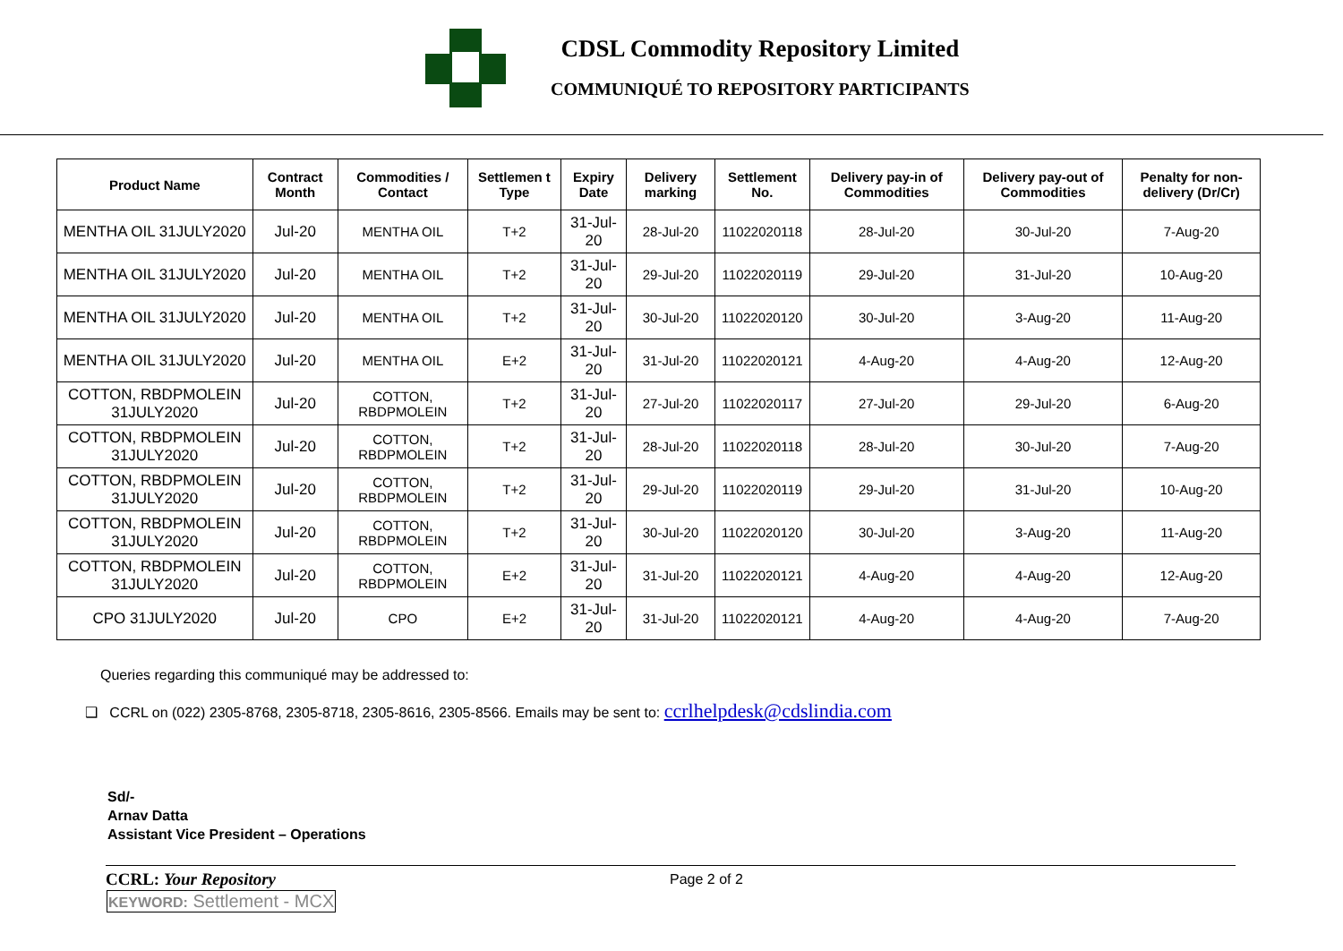CDSL Commodity Repository Limited
COMMUNIQUÉ TO REPOSITORY PARTICIPANTS
| Product Name | Contract Month | Commodities / Contact | Settlemen t Type | Expiry Date | Delivery marking | Settlement No. | Delivery pay-in of Commodities | Delivery pay-out of Commodities | Penalty for non-delivery (Dr/Cr) |
| --- | --- | --- | --- | --- | --- | --- | --- | --- | --- |
| MENTHA OIL 31JULY2020 | Jul-20 | MENTHA OIL | T+2 | 31-Jul-20 | 28-Jul-20 | 11022020118 | 28-Jul-20 | 30-Jul-20 | 7-Aug-20 |
| MENTHA OIL 31JULY2020 | Jul-20 | MENTHA OIL | T+2 | 31-Jul-20 | 29-Jul-20 | 11022020119 | 29-Jul-20 | 31-Jul-20 | 10-Aug-20 |
| MENTHA OIL 31JULY2020 | Jul-20 | MENTHA OIL | T+2 | 31-Jul-20 | 30-Jul-20 | 11022020120 | 30-Jul-20 | 3-Aug-20 | 11-Aug-20 |
| MENTHA OIL 31JULY2020 | Jul-20 | MENTHA OIL | E+2 | 31-Jul-20 | 31-Jul-20 | 11022020121 | 4-Aug-20 | 4-Aug-20 | 12-Aug-20 |
| COTTON, RBDPMOLEIN 31JULY2020 | Jul-20 | COTTON, RBDPMOLEIN | T+2 | 31-Jul-20 | 27-Jul-20 | 11022020117 | 27-Jul-20 | 29-Jul-20 | 6-Aug-20 |
| COTTON, RBDPMOLEIN 31JULY2020 | Jul-20 | COTTON, RBDPMOLEIN | T+2 | 31-Jul-20 | 28-Jul-20 | 11022020118 | 28-Jul-20 | 30-Jul-20 | 7-Aug-20 |
| COTTON, RBDPMOLEIN 31JULY2020 | Jul-20 | COTTON, RBDPMOLEIN | T+2 | 31-Jul-20 | 29-Jul-20 | 11022020119 | 29-Jul-20 | 31-Jul-20 | 10-Aug-20 |
| COTTON, RBDPMOLEIN 31JULY2020 | Jul-20 | COTTON, RBDPMOLEIN | T+2 | 31-Jul-20 | 30-Jul-20 | 11022020120 | 30-Jul-20 | 3-Aug-20 | 11-Aug-20 |
| COTTON, RBDPMOLEIN 31JULY2020 | Jul-20 | COTTON, RBDPMOLEIN | E+2 | 31-Jul-20 | 31-Jul-20 | 11022020121 | 4-Aug-20 | 4-Aug-20 | 12-Aug-20 |
| CPO 31JULY2020 | Jul-20 | CPO | E+2 | 31-Jul-20 | 31-Jul-20 | 11022020121 | 4-Aug-20 | 4-Aug-20 | 7-Aug-20 |
Queries regarding this communiqué may be addressed to:
❑ CCRL on (022) 2305-8768, 2305-8718, 2305-8616, 2305-8566. Emails may be sent to: ccrlhelpdesk@cdslindia.com
Sd/-
Arnav Datta
Assistant Vice President – Operations
CCRL: Your Repository
Page 2 of 2
KEYWORD: Settlement - MCX